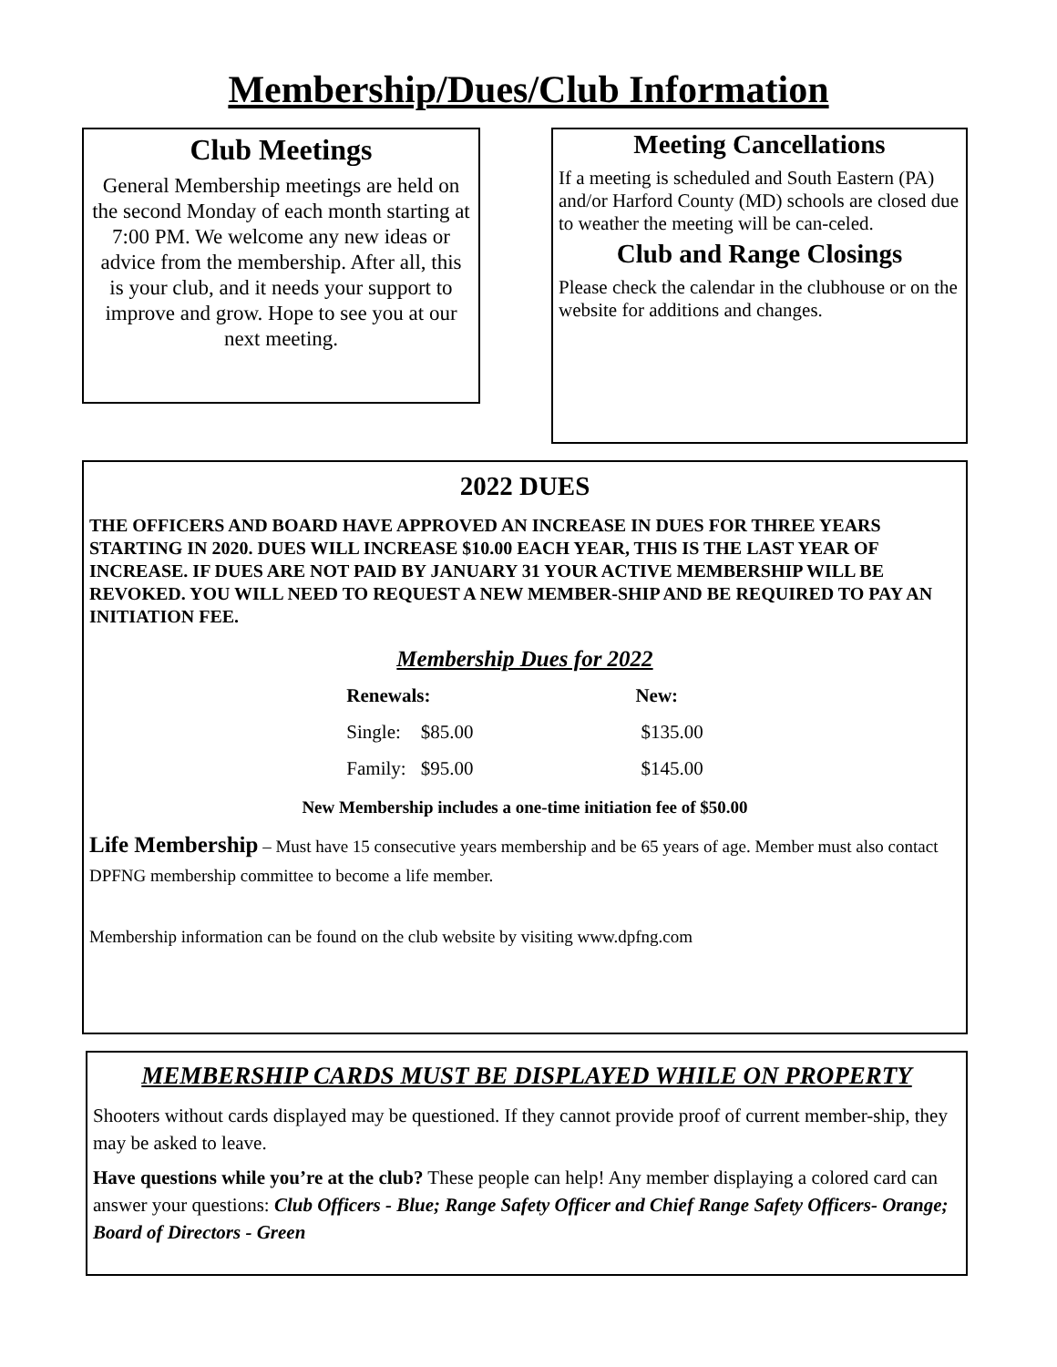Membership/Dues/Club Information
Club Meetings
General Membership meetings are held on the second Monday of each month starting at 7:00 PM. We welcome any new ideas or advice from the membership. After all, this is your club, and it needs your support to improve and grow. Hope to see you at our next meeting.
Meeting Cancellations
If a meeting is scheduled and South Eastern (PA) and/or Harford County (MD) schools are closed due to weather the meeting will be can-celed.
Club and Range Closings
Please check the calendar in the clubhouse or on the website for additions and changes.
2022 DUES
THE OFFICERS AND BOARD HAVE APPROVED AN INCREASE IN DUES FOR THREE YEARS STARTING IN 2020. DUES WILL INCREASE $10.00 EACH YEAR, THIS IS THE LAST YEAR OF INCREASE. IF DUES ARE NOT PAID BY JANUARY 31 YOUR ACTIVE MEMBERSHIP WILL BE REVOKED. YOU WILL NEED TO REQUEST A NEW MEMBER-SHIP AND BE REQUIRED TO PAY AN INITIATION FEE.
Membership Dues for 2022
| Renewals: | | New: |
| --- | --- | --- |
| Single: | $85.00 | $135.00 |
| Family: | $95.00 | $145.00 |
New Membership includes a one-time initiation fee of $50.00
Life Membership – Must have 15 consecutive years membership and be 65 years of age. Member must also contact DPFNG membership committee to become a life member.
Membership information can be found on the club website by visiting www.dpfng.com
MEMBERSHIP CARDS MUST BE DISPLAYED WHILE ON PROPERTY
Shooters without cards displayed may be questioned. If they cannot provide proof of current member-ship, they may be asked to leave.
Have questions while you’re at the club? These people can help! Any member displaying a colored card can answer your questions: Club Officers - Blue; Range Safety Officer and Chief Range Safety Officers- Orange; Board of Directors - Green